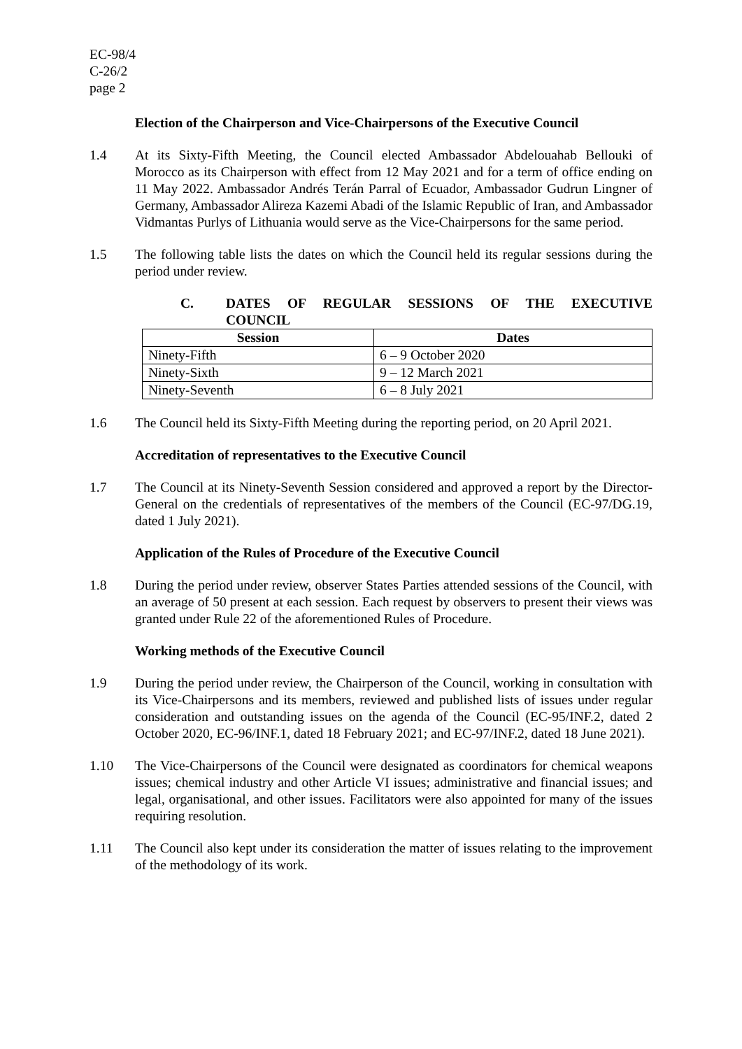EC-98/4
C-26/2
page 2
Election of the Chairperson and Vice-Chairpersons of the Executive Council
1.4 At its Sixty-Fifth Meeting, the Council elected Ambassador Abdelouahab Bellouki of Morocco as its Chairperson with effect from 12 May 2021 and for a term of office ending on 11 May 2022. Ambassador Andrés Terán Parral of Ecuador, Ambassador Gudrun Lingner of Germany, Ambassador Alireza Kazemi Abadi of the Islamic Republic of Iran, and Ambassador Vidmantas Purlys of Lithuania would serve as the Vice-Chairpersons for the same period.
1.5 The following table lists the dates on which the Council held its regular sessions during the period under review.
C. DATES OF REGULAR SESSIONS OF THE EXECUTIVE COUNCIL
| Session | Dates |
| --- | --- |
| Ninety-Fifth | 6 – 9 October 2020 |
| Ninety-Sixth | 9 – 12 March 2021 |
| Ninety-Seventh | 6 – 8 July 2021 |
1.6 The Council held its Sixty-Fifth Meeting during the reporting period, on 20 April 2021.
Accreditation of representatives to the Executive Council
1.7 The Council at its Ninety-Seventh Session considered and approved a report by the Director-General on the credentials of representatives of the members of the Council (EC-97/DG.19, dated 1 July 2021).
Application of the Rules of Procedure of the Executive Council
1.8 During the period under review, observer States Parties attended sessions of the Council, with an average of 50 present at each session. Each request by observers to present their views was granted under Rule 22 of the aforementioned Rules of Procedure.
Working methods of the Executive Council
1.9 During the period under review, the Chairperson of the Council, working in consultation with its Vice-Chairpersons and its members, reviewed and published lists of issues under regular consideration and outstanding issues on the agenda of the Council (EC-95/INF.2, dated 2 October 2020, EC-96/INF.1, dated 18 February 2021; and EC-97/INF.2, dated 18 June 2021).
1.10 The Vice-Chairpersons of the Council were designated as coordinators for chemical weapons issues; chemical industry and other Article VI issues; administrative and financial issues; and legal, organisational, and other issues. Facilitators were also appointed for many of the issues requiring resolution.
1.11 The Council also kept under its consideration the matter of issues relating to the improvement of the methodology of its work.